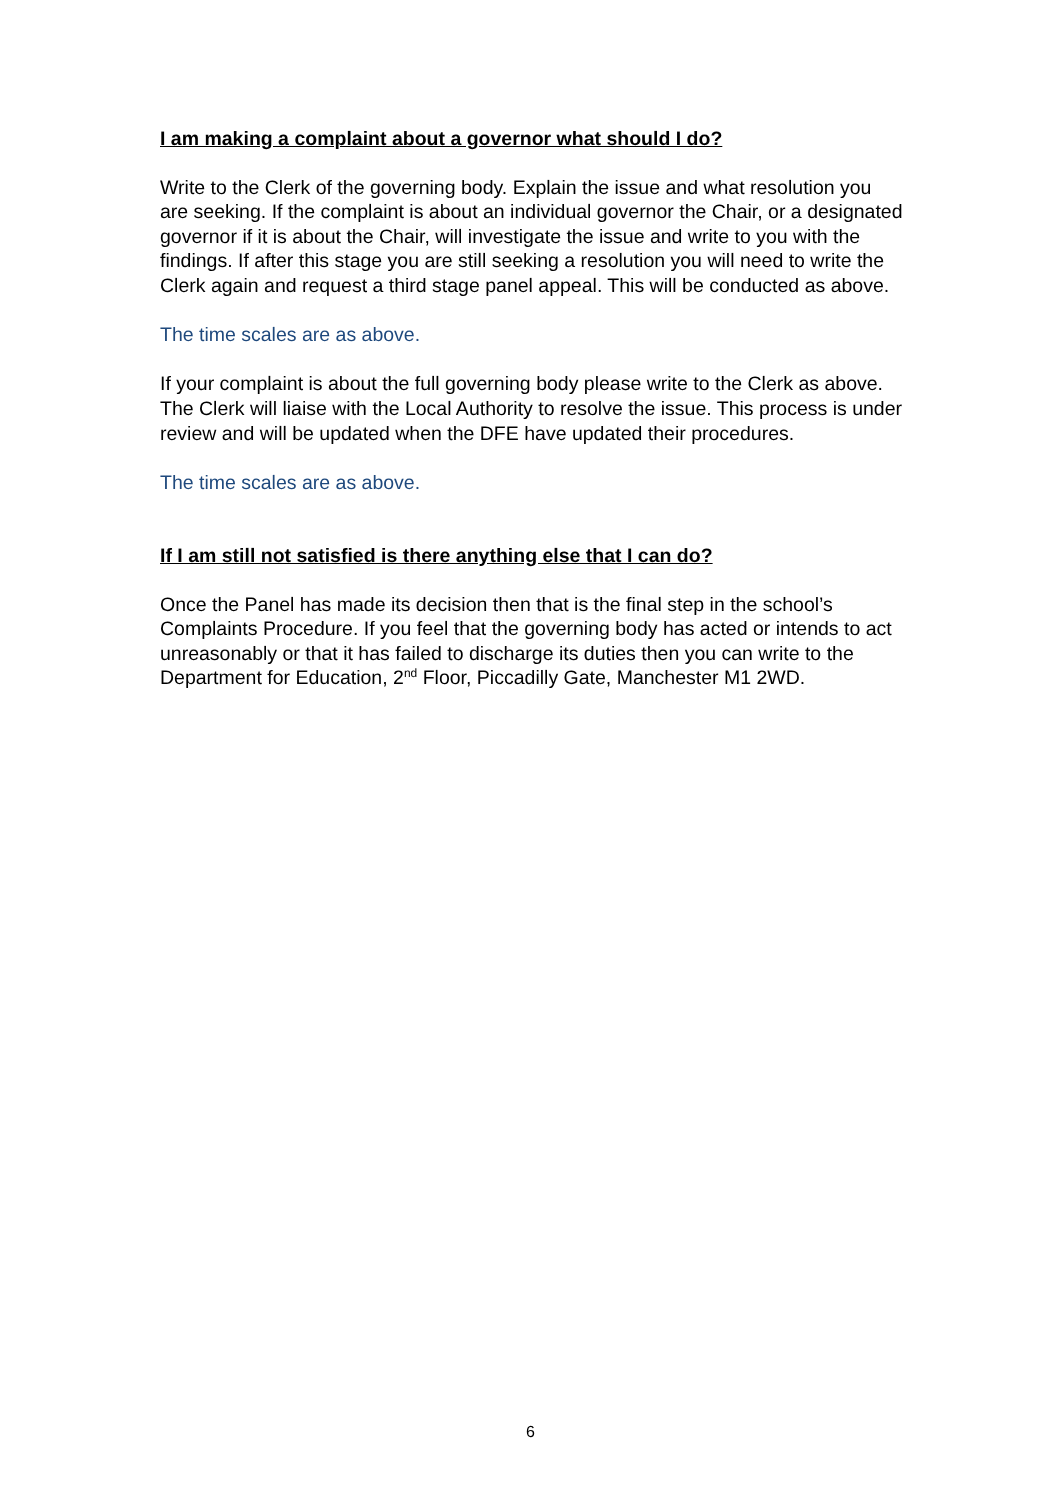I am making a complaint about a governor what should I do?
Write to the Clerk of the governing body. Explain the issue and what resolution you are seeking. If the complaint is about an individual governor the Chair, or a designated governor if it is about the Chair, will investigate the issue and write to you with the findings. If after this stage you are still seeking a resolution you will need to write the Clerk again and request a third stage panel appeal. This will be conducted as above.
The time scales are as above.
If your complaint is about the full governing body please write to the Clerk as above. The Clerk will liaise with the Local Authority to resolve the issue. This process is under review and will be updated when the DFE have updated their procedures.
The time scales are as above.
If I am still not satisfied is there anything else that I can do?
Once the Panel has made its decision then that is the final step in the school’s Complaints Procedure. If you feel that the governing body has acted or intends to act unreasonably or that it has failed to discharge its duties then you can write to the Department for Education, 2<sup>nd</sup> Floor, Piccadilly Gate, Manchester M1 2WD.
6